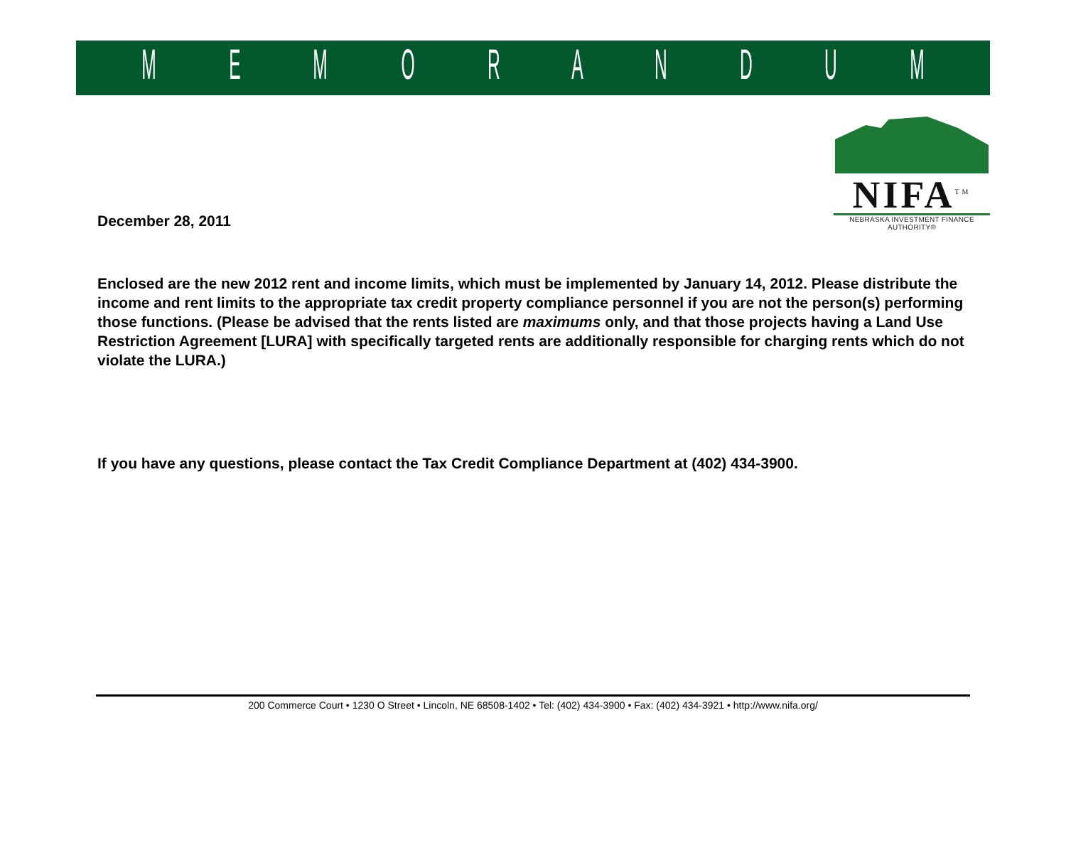MEMORANDUM
December 28, 2011
NIFA<sup>TM</sup>
NEBRASKA INVESTMENT FINANCE AUTHORITY®
Enclosed are the new 2012 rent and income limits, which must be implemented by January 14, 2012. Please distribute the income and rent limits to the appropriate tax credit property compliance personnel if you are not the person(s) performing those functions. (Please be advised that the rents listed are maximums only, and that those projects having a Land Use Restriction Agreement [LURA] with specifically targeted rents are additionally responsible for charging rents which do not violate the LURA.)
If you have any questions, please contact the Tax Credit Compliance Department at (402) 434-3900.
200 Commerce Court • 1230 O Street • Lincoln, NE 68508-1402 • Tel: (402) 434-3900 • Fax: (402) 434-3921 • http://www.nifa.org/